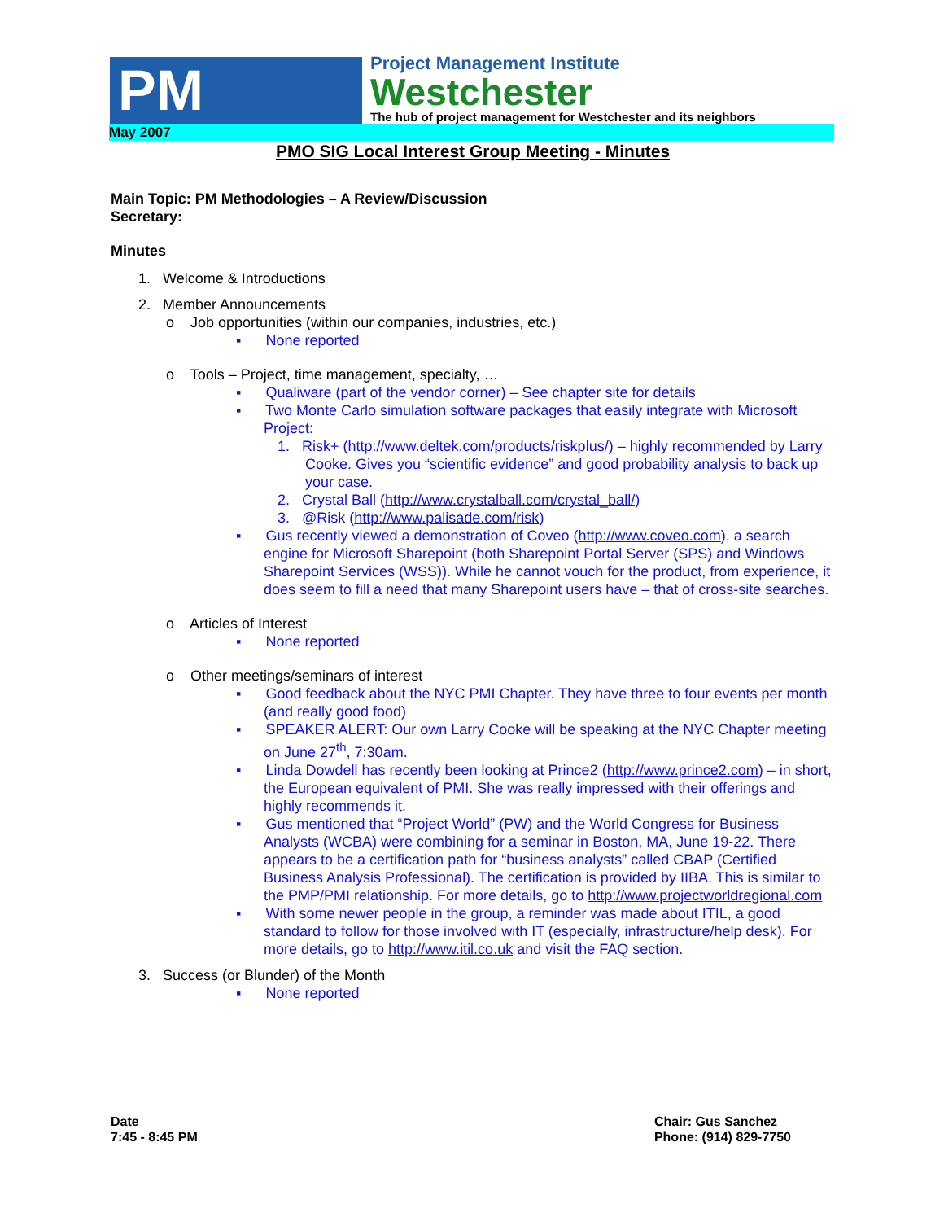PM
Project Management Institute
Westchester
The hub of project management for Westchester and its neighbors
May 2007
PMO SIG Local Interest Group Meeting - Minutes
Main Topic: PM Methodologies – A Review/Discussion
Secretary:
Minutes
1. Welcome & Introductions
2. Member Announcements
o Job opportunities (within our companies, industries, etc.)
▪ None reported
o Tools – Project, time management, specialty, …
▪ Qualiware (part of the vendor corner) – See chapter site for details
▪ Two Monte Carlo simulation software packages that easily integrate with Microsoft Project:
1. Risk+ (http://www.deltek.com/products/riskplus/) – highly recommended by Larry Cooke. Gives you “scientific evidence” and good probability analysis to back up your case.
2. Crystal Ball (http://www.crystalball.com/crystal_ball/)
3. @Risk (http://www.palisade.com/risk)
▪ Gus recently viewed a demonstration of Coveo (http://www.coveo.com), a search engine for Microsoft Sharepoint (both Sharepoint Portal Server (SPS) and Windows Sharepoint Services (WSS)). While he cannot vouch for the product, from experience, it does seem to fill a need that many Sharepoint users have – that of cross-site searches.
o Articles of Interest
▪ None reported
o Other meetings/seminars of interest
▪ Good feedback about the NYC PMI Chapter. They have three to four events per month (and really good food)
▪ SPEAKER ALERT: Our own Larry Cooke will be speaking at the NYC Chapter meeting on June 27<sup>th</sup>, 7:30am.
▪ Linda Dowdell has recently been looking at Prince2 (http://www.prince2.com) – in short, the European equivalent of PMI. She was really impressed with their offerings and highly recommends it.
▪ Gus mentioned that “Project World” (PW) and the World Congress for Business Analysts (WCBA) were combining for a seminar in Boston, MA, June 19-22. There appears to be a certification path for “business analysts” called CBAP (Certified Business Analysis Professional). The certification is provided by IIBA. This is similar to the PMP/PMI relationship. For more details, go to http://www.projectworldregional.com
▪ With some newer people in the group, a reminder was made about ITIL, a good standard to follow for those involved with IT (especially, infrastructure/help desk). For more details, go to http://www.itil.co.uk and visit the FAQ section.
3. Success (or Blunder) of the Month
▪ None reported
Date
7:45 - 8:45 PM
Chair: Gus Sanchez
Phone: (914) 829-7750